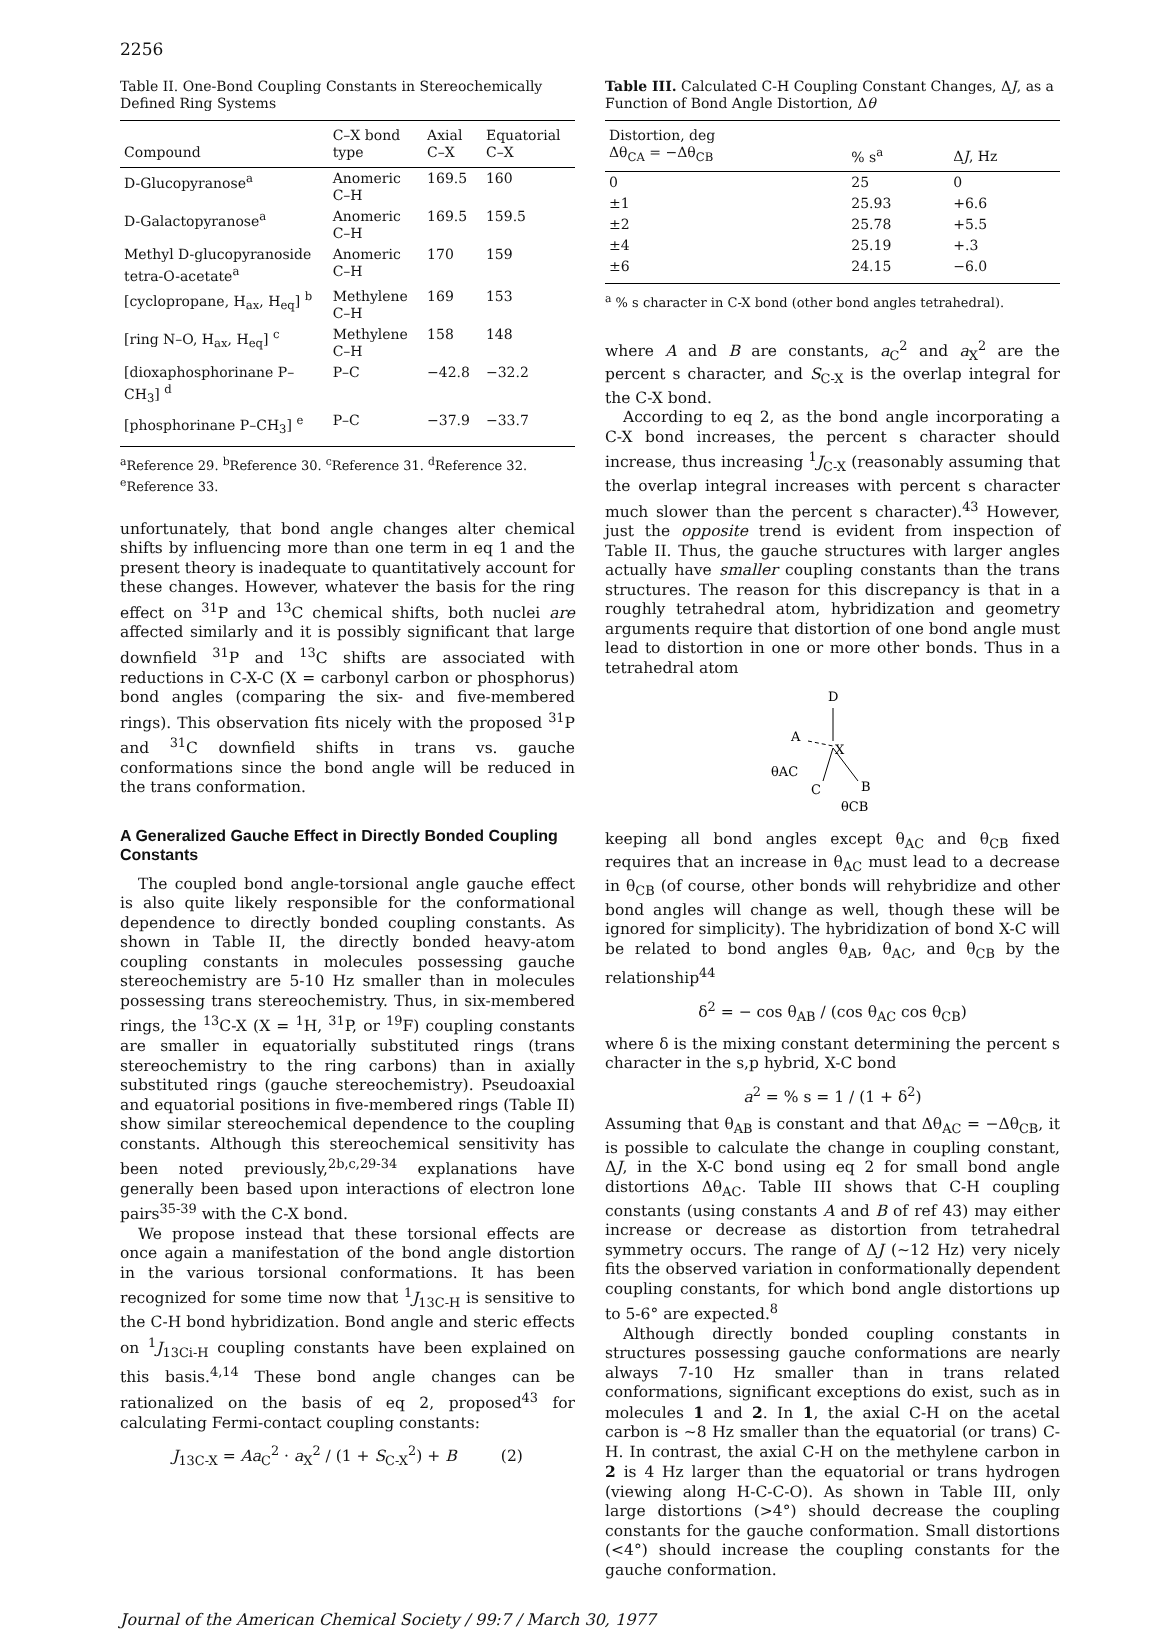2256
Table II. One-Bond Coupling Constants in Stereochemically Defined Ring Systems
| Compound | C–X bond type | Axial C–X | Equatorial C–X |
| --- | --- | --- | --- |
| D-Glucopyranose<sup>a</sup> | Anomeric C–H | 169.5 | 160 |
| D-Galactopyranose<sup>a</sup> | Anomeric C–H | 169.5 | 159.5 |
| Methyl D-glucopyranoside tetra-O-acetate<sup>a</sup> | Anomeric C–H | 170 | 159 |
| [cyclopropane, H<sub>ax</sub>, H<sub>eq</sub>] <sup>b</sup> | Methylene C–H | 169 | 153 |
| [ring N–O, H<sub>ax</sub>, H<sub>eq</sub>] <sup>c</sup> | Methylene C–H | 158 | 148 |
| [dioxaphosphorinane P–CH<sub>3</sub>] <sup>d</sup> | P–C | −42.8 | −32.2 |
| [phosphorinane P–CH<sub>3</sub>] <sup>e</sup> | P–C | −37.9 | −33.7 |
<sup>a</sup> Reference 29. <sup>b</sup>Reference 30. <sup>c</sup>Reference 31. <sup>d</sup>Reference 32. <sup>e</sup>Reference 33.
unfortunately, that bond angle changes alter chemical shifts by influencing more than one term in eq 1 and the present theory is inadequate to quantitatively account for these changes. However, whatever the basis for the ring effect on <sup>31</sup>P and <sup>13</sup>C chemical shifts, both nuclei are affected similarly and it is possibly significant that large downfield <sup>31</sup>P and <sup>13</sup>C shifts are associated with reductions in C-X-C (X = carbonyl carbon or phosphorus) bond angles (comparing the six- and five-membered rings). This observation fits nicely with the proposed <sup>31</sup>P and <sup>31</sup>C downfield shifts in trans vs. gauche conformations since the bond angle will be reduced in the trans conformation.
A Generalized Gauche Effect in Directly Bonded Coupling Constants
The coupled bond angle-torsional angle gauche effect is also quite likely responsible for the conformational dependence to directly bonded coupling constants. As shown in Table II, the directly bonded heavy-atom coupling constants in molecules possessing gauche stereochemistry are 5-10 Hz smaller than in molecules possessing trans stereochemistry. Thus, in six-membered rings, the <sup>13</sup>C-X (X = <sup>1</sup>H, <sup>31</sup>P, or <sup>19</sup>F) coupling constants are smaller in equatorially substituted rings (trans stereochemistry to the ring carbons) than in axially substituted rings (gauche stereochemistry). Pseudoaxial and equatorial positions in five-membered rings (Table II) show similar stereochemical dependence to the coupling constants. Although this stereochemical sensitivity has been noted previously,<sup>2b,c,29-34</sup> explanations have generally been based upon interactions of electron lone pairs<sup>35-39</sup> with the C-X bond.
We propose instead that these torsional effects are once again a manifestation of the bond angle distortion in the various torsional conformations. It has been recognized for some time now that <sup>1</sup>J<sub>13C-H</sub> is sensitive to the C-H bond hybridization. Bond angle and steric effects on <sup>1</sup>J<sub>13Ci-H</sub> coupling constants have been explained on this basis.<sup>4,14</sup> These bond angle changes can be rationalized on the basis of eq 2, proposed<sup>43</sup> for calculating Fermi-contact coupling constants:
J<sub>13C-X</sub> = Aa<sub>C</sub><sup>2</sup> · a<sub>X</sub><sup>2</sup> / (1 + S<sub>C-X</sub><sup>2</sup>) + B (2)
Table III. Calculated C-H Coupling Constant Changes, ΔJ, as a Function of Bond Angle Distortion, Δθ
| Distortion, deg Δθ<sub>CA</sub> = −Δθ<sub>CB</sub> | % s<sup>a</sup> | Δ J , Hz |
| --- | --- | --- |
| 0 | 25 | 0 |
| ±1 | 25.93 | +6.6 |
| ±2 | 25.78 | +5.5 |
| ±4 | 25.19 | +.3 |
| ±6 | 24.15 | −6.0 |
<sup>a</sup> % s character in C-X bond (other bond angles tetrahedral).
where A and B are constants, a<sub>C</sub><sup>2</sup> and a<sub>X</sub><sup>2</sup> are the percent s character, and S<sub>C-X</sub> is the overlap integral for the C-X bond.
According to eq 2, as the bond angle incorporating a C-X bond increases, the percent s character should increase, thus increasing <sup>1</sup>J<sub>C-X</sub> (reasonably assuming that the overlap integral increases with percent s character much slower than the percent s character).<sup>43</sup> However, just the opposite trend is evident from inspection of Table II. Thus, the gauche structures with larger angles actually have smaller coupling constants than the trans structures. The reason for this discrepancy is that in a roughly tetrahedral atom, hybridization and geometry arguments require that distortion of one bond angle must lead to distortion in one or more other bonds. Thus in a tetrahedral atom
D
A
X
C
B
θAC
θCB
keeping all bond angles except θ<sub>AC</sub> and θ<sub>CB</sub> fixed requires that an increase in θ<sub>AC</sub> must lead to a decrease in θ<sub>CB</sub> (of course, other bonds will rehybridize and other bond angles will change as well, though these will be ignored for simplicity). The hybridization of bond X-C will be related to bond angles θ<sub>AB</sub>, θ<sub>AC</sub>, and θ<sub>CB</sub> by the relationship<sup>44</sup>
δ<sup>2</sup> = − cos θ<sub>AB</sub> / (cos θ<sub>AC</sub> cos θ<sub>CB</sub>)
where δ is the mixing constant determining the percent s character in the s,p hybrid, X-C bond
a<sup>2</sup> = % s = 1 / (1 + δ<sup>2</sup>)
Assuming that θ<sub>AB</sub> is constant and that Δθ<sub>AC</sub> = −Δθ<sub>CB</sub>, it is possible to calculate the change in coupling constant, ΔJ, in the X-C bond using eq 2 for small bond angle distortions Δθ<sub>AC</sub>. Table III shows that C-H coupling constants (using constants A and B of ref 43) may either increase or decrease as distortion from tetrahedral symmetry occurs. The range of ΔJ (∼12 Hz) very nicely fits the observed variation in conformationally dependent coupling constants, for which bond angle distortions up to 5-6° are expected.<sup>8</sup>
Although directly bonded coupling constants in structures possessing gauche conformations are nearly always 7-10 Hz smaller than in trans related conformations, significant exceptions do exist, such as in molecules 1 and 2. In 1, the axial C-H on the acetal carbon is ∼8 Hz smaller than the equatorial (or trans) C-H. In contrast, the axial C-H on the methylene carbon in 2 is 4 Hz larger than the equatorial or trans hydrogen (viewing along H-C-C-O). As shown in Table III, only large distortions (>4°) should decrease the coupling constants for the gauche conformation. Small distortions (<4°) should increase the coupling constants for the gauche conformation.
Journal of the American Chemical Society / 99:7 / March 30, 1977